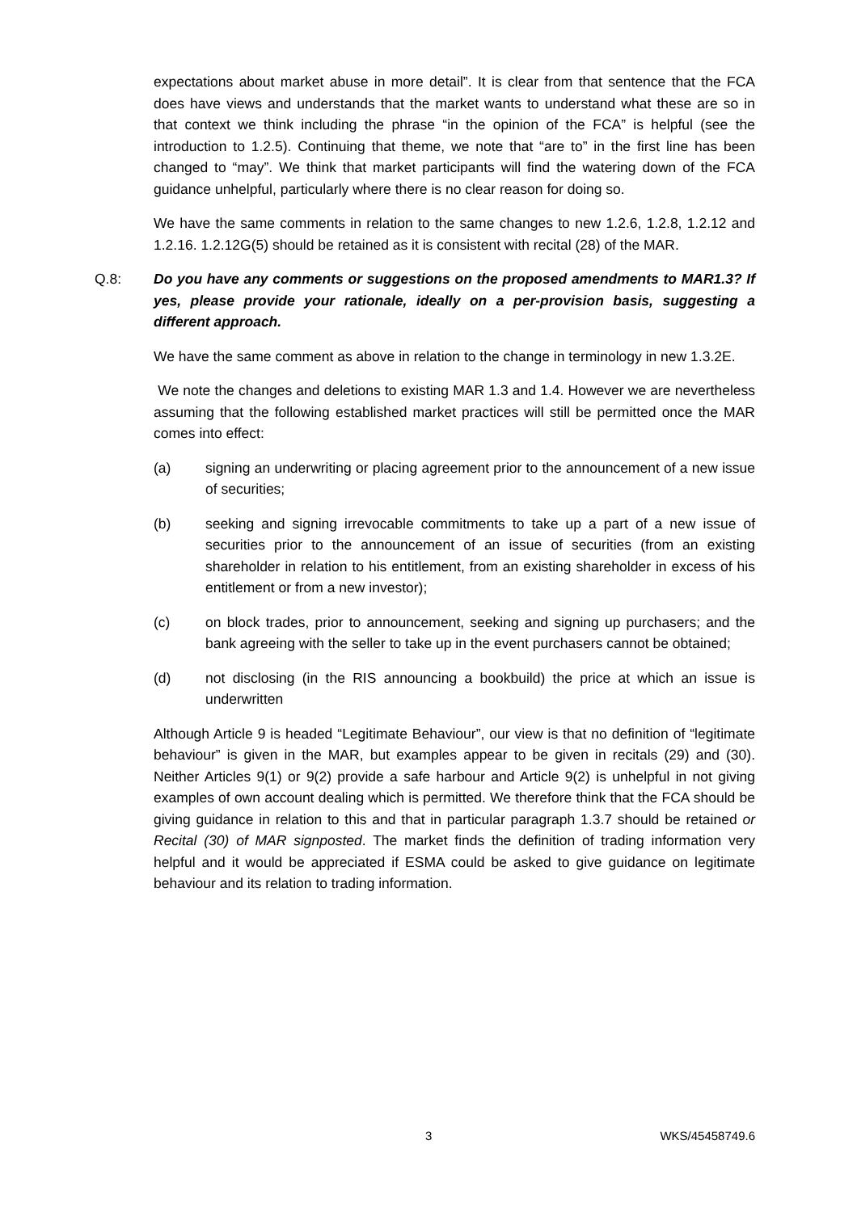expectations about market abuse in more detail”. It is clear from that sentence that the FCA does have views and understands that the market wants to understand what these are so in that context we think including the phrase “in the opinion of the FCA” is helpful (see the introduction to 1.2.5). Continuing that theme, we note that “are to” in the first line has been changed to “may”. We think that market participants will find the watering down of the FCA guidance unhelpful, particularly where there is no clear reason for doing so.
We have the same comments in relation to the same changes to new 1.2.6, 1.2.8, 1.2.12 and 1.2.16. 1.2.12G(5) should be retained as it is consistent with recital (28) of the MAR.
Q.8: Do you have any comments or suggestions on the proposed amendments to MAR1.3? If yes, please provide your rationale, ideally on a per-provision basis, suggesting a different approach.
We have the same comment as above in relation to the change in terminology in new 1.3.2E.
We note the changes and deletions to existing MAR 1.3 and 1.4. However we are nevertheless assuming that the following established market practices will still be permitted once the MAR comes into effect:
(a) signing an underwriting or placing agreement prior to the announcement of a new issue of securities;
(b) seeking and signing irrevocable commitments to take up a part of a new issue of securities prior to the announcement of an issue of securities (from an existing shareholder in relation to his entitlement, from an existing shareholder in excess of his entitlement or from a new investor);
(c) on block trades, prior to announcement, seeking and signing up purchasers; and the bank agreeing with the seller to take up in the event purchasers cannot be obtained;
(d) not disclosing (in the RIS announcing a bookbuild) the price at which an issue is underwritten
Although Article 9 is headed “Legitimate Behaviour”, our view is that no definition of “legitimate behaviour” is given in the MAR, but examples appear to be given in recitals (29) and (30). Neither Articles 9(1) or 9(2) provide a safe harbour and Article 9(2) is unhelpful in not giving examples of own account dealing which is permitted. We therefore think that the FCA should be giving guidance in relation to this and that in particular paragraph 1.3.7 should be retained or Recital (30) of MAR signposted. The market finds the definition of trading information very helpful and it would be appreciated if ESMA could be asked to give guidance on legitimate behaviour and its relation to trading information.
3 WKS/45458749.6